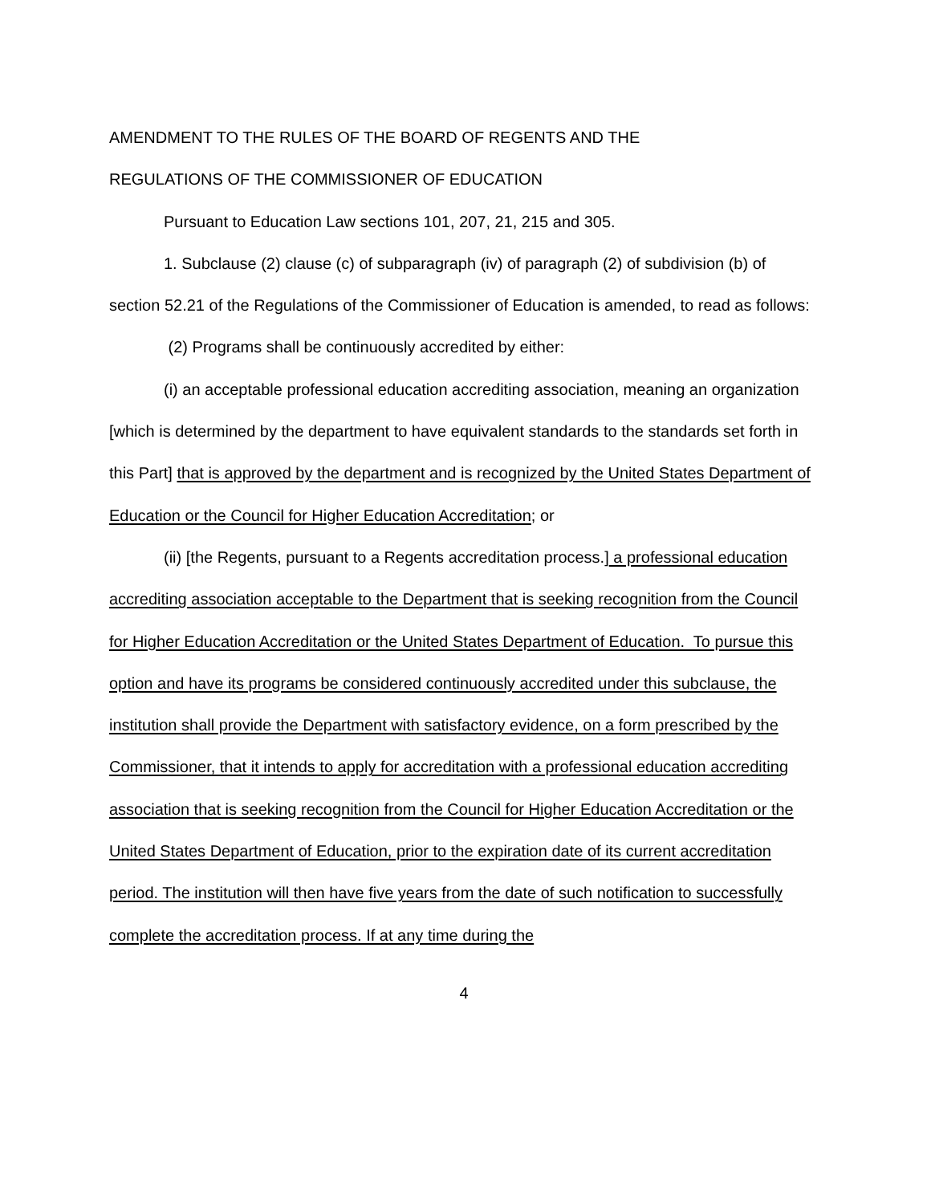AMENDMENT TO THE RULES OF THE BOARD OF REGENTS AND THE
REGULATIONS OF THE COMMISSIONER OF EDUCATION
Pursuant to Education Law sections 101, 207, 21, 215 and 305.
1. Subclause (2) clause (c) of subparagraph (iv) of paragraph (2) of subdivision (b) of section 52.21 of the Regulations of the Commissioner of Education is amended, to read as follows:
(2) Programs shall be continuously accredited by either:
(i) an acceptable professional education accrediting association, meaning an organization [which is determined by the department to have equivalent standards to the standards set forth in this Part] that is approved by the department and is recognized by the United States Department of Education or the Council for Higher Education Accreditation; or
(ii) [the Regents, pursuant to a Regents accreditation process.] a professional education accrediting association acceptable to the Department that is seeking recognition from the Council for Higher Education Accreditation or the United States Department of Education. To pursue this option and have its programs be considered continuously accredited under this subclause, the institution shall provide the Department with satisfactory evidence, on a form prescribed by the Commissioner, that it intends to apply for accreditation with a professional education accrediting association that is seeking recognition from the Council for Higher Education Accreditation or the United States Department of Education, prior to the expiration date of its current accreditation period. The institution will then have five years from the date of such notification to successfully complete the accreditation process. If at any time during the
4